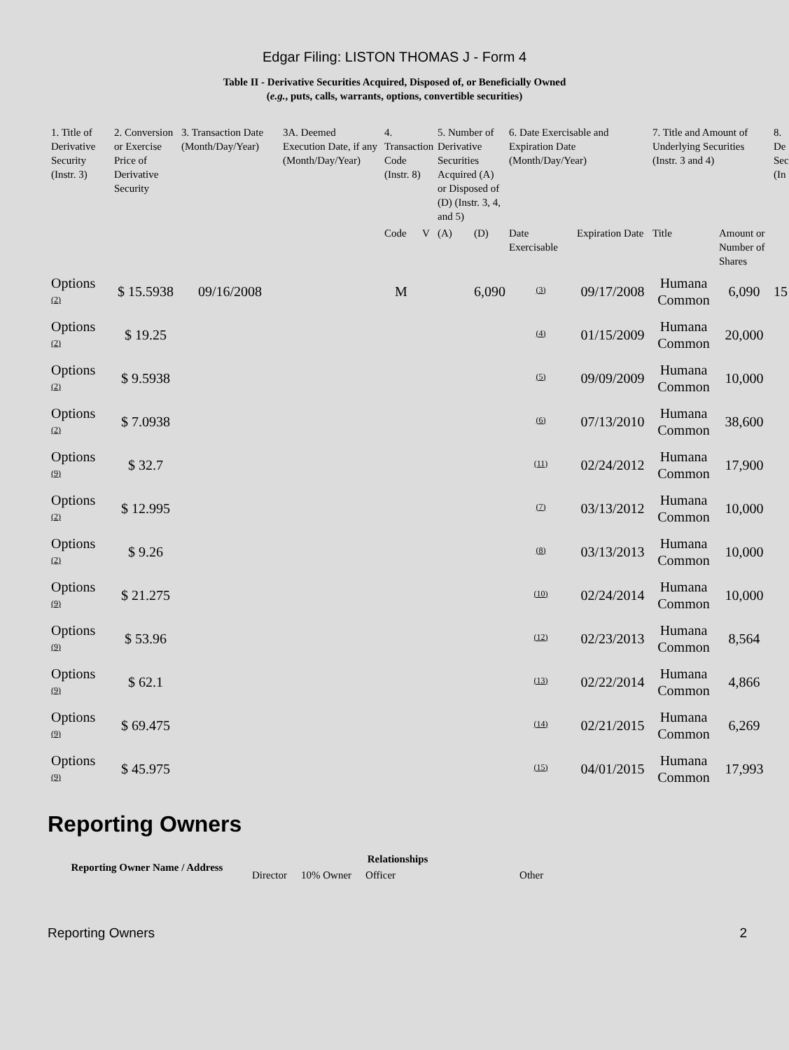Edgar Filing: LISTON THOMAS J - Form 4
Table II - Derivative Securities Acquired, Disposed of, or Beneficially Owned
(e.g., puts, calls, warrants, options, convertible securities)
| 1. Title of Derivative Security (Instr. 3) | 2. Conversion or Exercise Price of Derivative Security | 3. Transaction Date (Month/Day/Year) | 3A. Deemed Execution Date, if any (Month/Day/Year) | 4. Transaction Code (Instr. 8) | | 5. Number of Derivative Securities Acquired (A) or Disposed of (D) (Instr. 3, 4, and 5) | | 6. Date Exercisable and Expiration Date (Month/Day/Year) | | 7. Title and Amount of Underlying Securities (Instr. 3 and 4) | | 8. De Sec (In |
| --- | --- | --- | --- | --- | --- | --- | --- | --- | --- | --- | --- | --- |
| | | | | Code | V | (A) | (D) | Date Exercisable | Expiration Date | Title | Amount or Number of Shares | |
| Options (2) | $ 15.5938 | 09/16/2008 | | M | | | 6,090 | <sup>(3)</sup> | 09/17/2008 | Humana Common | 6,090 | 15 |
| Options (2) | $ 19.25 | | | | | | | <sup>(4)</sup> | 01/15/2009 | Humana Common | 20,000 | |
| Options (2) | $ 9.5938 | | | | | | | <sup>(5)</sup> | 09/09/2009 | Humana Common | 10,000 | |
| Options (2) | $ 7.0938 | | | | | | | <sup>(6)</sup> | 07/13/2010 | Humana Common | 38,600 | |
| Options (9) | $ 32.7 | | | | | | | <sup>(11)</sup> | 02/24/2012 | Humana Common | 17,900 | |
| Options (2) | $ 12.995 | | | | | | | <sup>(7)</sup> | 03/13/2012 | Humana Common | 10,000 | |
| Options (2) | $ 9.26 | | | | | | | <sup>(8)</sup> | 03/13/2013 | Humana Common | 10,000 | |
| Options (9) | $ 21.275 | | | | | | | <sup>(10)</sup> | 02/24/2014 | Humana Common | 10,000 | |
| Options (9) | $ 53.96 | | | | | | | <sup>(12)</sup> | 02/23/2013 | Humana Common | 8,564 | |
| Options (9) | $ 62.1 | | | | | | | <sup>(13)</sup> | 02/22/2014 | Humana Common | 4,866 | |
| Options (9) | $ 69.475 | | | | | | | <sup>(14)</sup> | 02/21/2015 | Humana Common | 6,269 | |
| Options (9) | $ 45.975 | | | | | | | <sup>(15)</sup> | 04/01/2015 | Humana Common | 17,993 | |
Reporting Owners
| Reporting Owner Name / Address | Relationships | | | |
| --- | --- | --- | --- | --- |
| | Director | 10% Owner | Officer | Other |
Reporting Owners 2